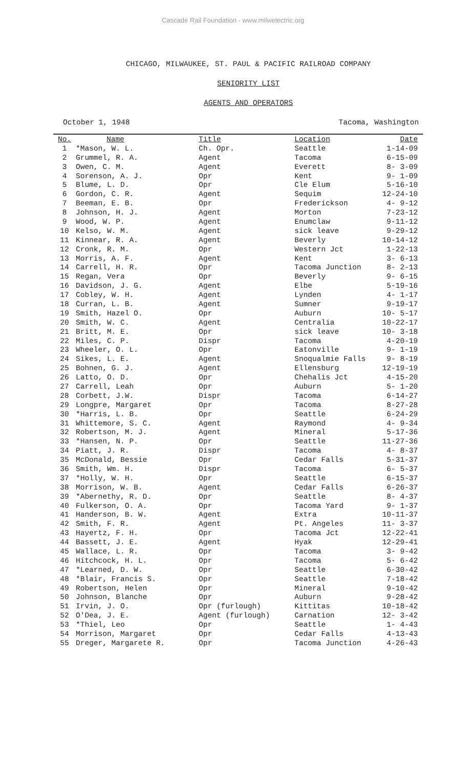Cascade Rail Foundation - www.milwelectric.org
CHICAGO, MILWAUKEE, ST. PAUL & PACIFIC RAILROAD COMPANY
SENIORITY LIST
AGENTS AND OPERATORS
October 1, 1948 Tacoma, Washington
| No. | Name | Title | Location | Date |
| --- | --- | --- | --- | --- |
| 1 | *Mason, W. L. | Ch. Opr. | Seattle | 1-14-09 |
| 2 | Grummel, R. A. | Agent | Tacoma | 6-15-09 |
| 3 | Owen, C. M. | Agent | Everett | 8- 3-09 |
| 4 | Sorenson, A. J. | Opr | Kent | 9- 1-09 |
| 5 | Blume, L. D. | Opr | Cle Elum | 5-16-10 |
| 6 | Gordon, C. R. | Agent | Sequim | 12-24-10 |
| 7 | Beeman, E. B. | Opr | Frederickson | 4- 9-12 |
| 8 | Johnson, H. J. | Agent | Morton | 7-23-12 |
| 9 | Wood, W. P. | Agent | Enumclaw | 9-11-12 |
| 10 | Kelso, W. M. | Agent | sick leave | 9-29-12 |
| 11 | Kinnear, R. A. | Agent | Beverly | 10-14-12 |
| 12 | Cronk, R. M. | Opr | Western Jct | 1-22-13 |
| 13 | Morris, A. F. | Agent | Kent | 3- 6-13 |
| 14 | Carrell, H. R. | Opr | Tacoma Junction | 8- 2-13 |
| 15 | Regan, Vera | Opr | Beverly | 9- 6-15 |
| 16 | Davidson, J. G. | Agent | Elbe | 5-19-16 |
| 17 | Cobley, W. H. | Agent | Lynden | 4- 1-17 |
| 18 | Curran, L. B. | Agent | Sumner | 9-19-17 |
| 19 | Smith, Hazel O. | Opr | Auburn | 10- 5-17 |
| 20 | Smith, W. C. | Agent | Centralia | 10-22-17 |
| 21 | Britt, M. E. | Opr | sick leave | 10- 3-18 |
| 22 | Miles, C. P. | Dispr | Tacoma | 4-20-19 |
| 23 | Wheeler, O. L. | Opr | Eatonville | 9- 1-19 |
| 24 | Sikes, L. E. | Agent | Snoqualmie Falls | 9- 8-19 |
| 25 | Bohnen, G. J. | Agent | Ellensburg | 12-19-19 |
| 26 | Latto, O. D. | Opr | Chehalis Jct | 4-15-20 |
| 27 | Carrell, Leah | Opr | Auburn | 5- 1-20 |
| 28 | Corbett, J.W. | Dispr | Tacoma | 6-14-27 |
| 29 | Longpre, Margaret | Opr | Tacoma | 8-27-28 |
| 30 | *Harris, L. B. | Opr | Seattle | 6-24-29 |
| 31 | Whittemore, S. C. | Agent | Raymond | 4- 9-34 |
| 32 | Robertson, M. J. | Agent | Mineral | 5-17-36 |
| 33 | *Hansen, N. P. | Opr | Seattle | 11-27-36 |
| 34 | Piatt, J. R. | Dispr | Tacoma | 4- 8-37 |
| 35 | McDonald, Bessie | Opr | Cedar Falls | 5-31-37 |
| 36 | Smith, Wm. H. | Dispr | Tacoma | 6- 5-37 |
| 37 | *Holly, W. H. | Opr | Seattle | 6-15-37 |
| 38 | Morrison, W. B. | Agent | Cedar Falls | 6-26-37 |
| 39 | *Abernethy, R. D. | Opr | Seattle | 8- 4-37 |
| 40 | Fulkerson, O. A. | Opr | Tacoma Yard | 9- 1-37 |
| 41 | Handerson, B. W. | Agent | Extra | 10-11-37 |
| 42 | Smith, F. R. | Agent | Pt. Angeles | 11- 3-37 |
| 43 | Hayertz, F. H. | Opr | Tacoma Jct | 12-22-41 |
| 44 | Bassett, J. E. | Agent | Hyak | 12-29-41 |
| 45 | Wallace, L. R. | Opr | Tacoma | 3- 9-42 |
| 46 | Hitchcock, H. L. | Opr | Tacoma | 5- 6-42 |
| 47 | *Learned, D. W. | Opr | Seattle | 6-30-42 |
| 48 | *Blair, Francis S. | Opr | Seattle | 7-18-42 |
| 49 | Robertson, Helen | Opr | Mineral | 9-10-42 |
| 50 | Johnson, Blanche | Opr | Auburn | 9-28-42 |
| 51 | Irvin, J. O. | Opr (furlough) | Kittitas | 10-18-42 |
| 52 | O'Dea, J. E. | Agent (furlough) | Carnation | 12- 3-42 |
| 53 | *Thiel, Leo | Opr | Seattle | 1- 4-43 |
| 54 | Morrison, Margaret | Opr | Cedar Falls | 4-13-43 |
| 55 | Dreger, Margarete R. | Opr | Tacoma Junction | 4-26-43 |